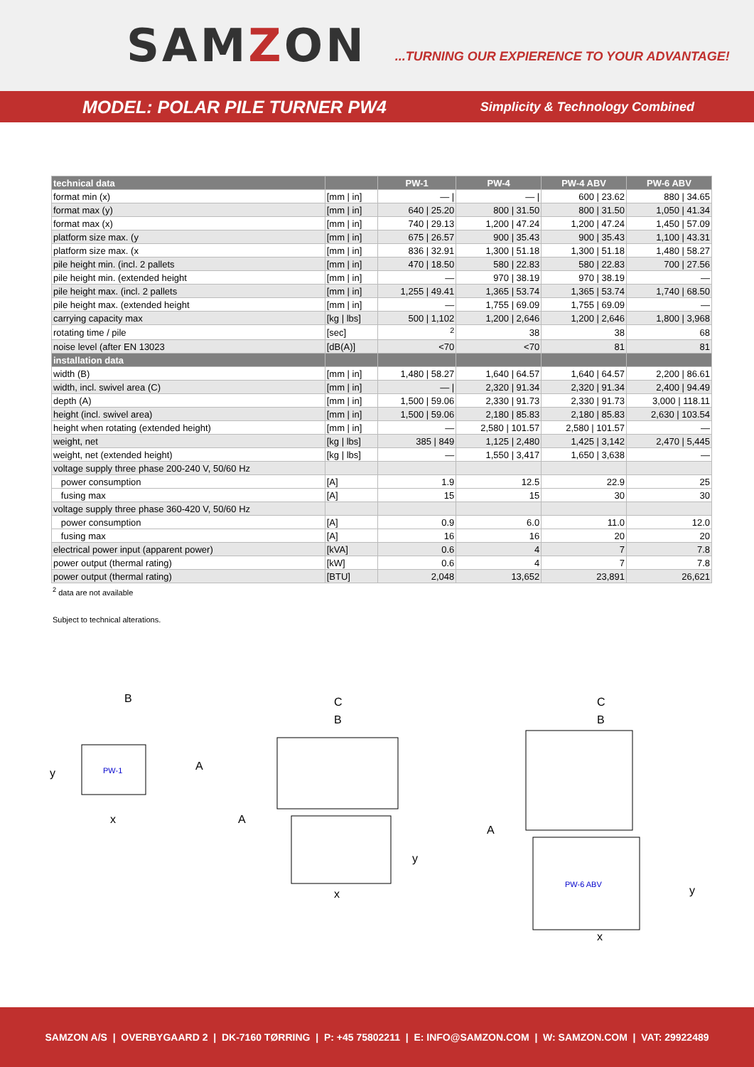SAMZON
...TURNING OUR EXPIERENCE TO YOUR ADVANTAGE!
MODEL: POLAR PILE TURNER PW4
Simplicity & Technology Combined
| technical data | | PW-1 | PW-4 | PW-4 ABV | PW-6 ABV |
| --- | --- | --- | --- | --- | --- |
| format min (x) | [mm / in] | — / | — / | 600 / 23.62 | 880 / 34.65 |
| format max (y) | [mm / in] | 640 / 25.20 | 800 / 31.50 | 800 / 31.50 | 1,050 / 41.34 |
| format max (x) | [mm / in] | 740 / 29.13 | 1,200 / 47.24 | 1,200 / 47.24 | 1,450 / 57.09 |
| platform size max. (y | [mm / in] | 675 / 26.57 | 900 / 35.43 | 900 / 35.43 | 1,100 / 43.31 |
| platform size max. (x | [mm / in] | 836 / 32.91 | 1,300 / 51.18 | 1,300 / 51.18 | 1,480 / 58.27 |
| pile height min. (incl. 2 pallets | [mm / in] | 470 / 18.50 | 580 / 22.83 | 580 / 22.83 | 700 / 27.56 |
| pile height min. (extended height | [mm / in] | — | 970 / 38.19 | 970 / 38.19 | — |
| pile height max. (incl. 2 pallets | [mm / in] | 1,255 / 49.41 | 1,365 / 53.74 | 1,365 / 53.74 | 1,740 / 68.50 |
| pile height max. (extended height | [mm / in] | — | 1,755 / 69.09 | 1,755 / 69.09 | — |
| carrying capacity max | [kg / lbs] | 500 / 1,102 | 1,200 / 2,646 | 1,200 / 2,646 | 1,800 / 3,968 |
| rotating time / pile | [sec] | <sup>2</sup> | 38 | 38 | 68 |
| noise level (after EN 13023 | [dB(A)] | <70 | <70 | 81 | 81 |
| installation data | | | | | |
| width (B) | [mm / in] | 1,480 / 58.27 | 1,640 / 64.57 | 1,640 / 64.57 | 2,200 / 86.61 |
| width, incl. swivel area (C) | [mm / in] | — / | 2,320 / 91.34 | 2,320 / 91.34 | 2,400 / 94.49 |
| depth (A) | [mm / in] | 1,500 / 59.06 | 2,330 / 91.73 | 2,330 / 91.73 | 3,000 / 118.11 |
| height (incl. swivel area) | [mm / in] | 1,500 / 59.06 | 2,180 / 85.83 | 2,180 / 85.83 | 2,630 / 103.54 |
| height when rotating (extended height) | [mm / in] | — | 2,580 / 101.57 | 2,580 / 101.57 | — |
| weight, net | [kg / lbs] | 385 / 849 | 1,125 / 2,480 | 1,425 / 3,142 | 2,470 / 5,445 |
| weight, net (extended height) | [kg / lbs] | — | 1,550 / 3,417 | 1,650 / 3,638 | — |
| voltage supply three phase 200-240 V, 50/60 Hz | | | | | |
| power consumption | [A] | 1.9 | 12.5 | 22.9 | 25 |
| fusing max | [A] | 15 | 15 | 30 | 30 |
| voltage supply three phase 360-420 V, 50/60 Hz | | | | | |
| power consumption | [A] | 0.9 | 6.0 | 11.0 | 12.0 |
| fusing max | [A] | 16 | 16 | 20 | 20 |
| electrical power input (apparent power) | [kVA] | 0.6 | 4 | 7 | 7.8 |
| power output (thermal rating) | [kW] | 0.6 | 4 | 7 | 7.8 |
| power output (thermal rating) | [BTU] | 2,048 | 13,652 | 23,891 | 26,621 |
<sup>2</sup> data are not available
Subject to technical alterations.
B
A
y
x
PW-1
C
B
A
y
x
C
B
A
y
x
PW-6 ABV
SAMZON A/S | OVERBYGAARD 2 | DK-7160 TØRRING | P: +45 75802211 | E: INFO@SAMZON.COM | W: SAMZON.COM | VAT: 29922489